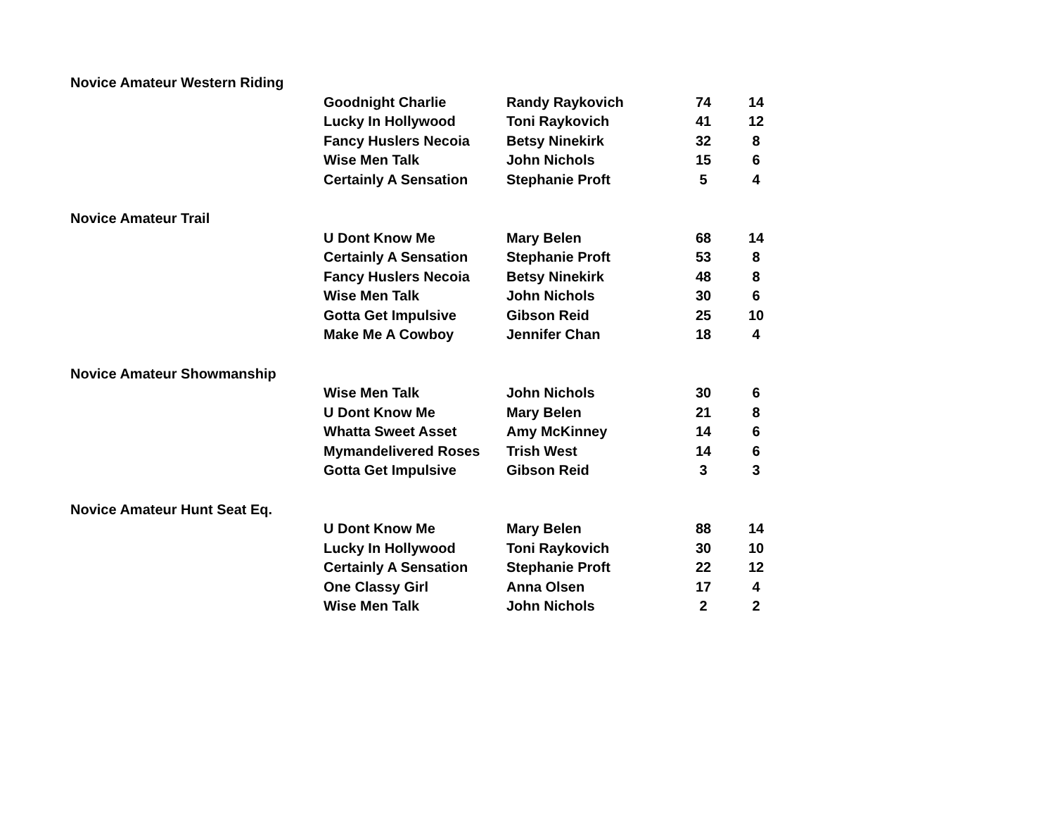| Novice Amateur Western Riding | | | | |
| | Goodnight Charlie | Randy Raykovich | 74 | 14 |
| | Lucky In Hollywood | Toni Raykovich | 41 | 12 |
| | Fancy Huslers Necoia | Betsy Ninekirk | 32 | 8 |
| | Wise Men Talk | John Nichols | 15 | 6 |
| | Certainly A Sensation | Stephanie Proft | 5 | 4 |
| Novice Amateur Trail | | | | |
| | U Dont Know Me | Mary Belen | 68 | 14 |
| | Certainly A Sensation | Stephanie Proft | 53 | 8 |
| | Fancy Huslers Necoia | Betsy Ninekirk | 48 | 8 |
| | Wise Men Talk | John Nichols | 30 | 6 |
| | Gotta Get Impulsive | Gibson Reid | 25 | 10 |
| | Make Me A Cowboy | Jennifer Chan | 18 | 4 |
| Novice Amateur Showmanship | | | | |
| | Wise Men Talk | John Nichols | 30 | 6 |
| | U Dont Know Me | Mary Belen | 21 | 8 |
| | Whatta Sweet Asset | Amy McKinney | 14 | 6 |
| | Mymandelivered Roses | Trish West | 14 | 6 |
| | Gotta Get Impulsive | Gibson Reid | 3 | 3 |
| Novice Amateur Hunt Seat Eq. | | | | |
| | U Dont Know Me | Mary Belen | 88 | 14 |
| | Lucky In Hollywood | Toni Raykovich | 30 | 10 |
| | Certainly A Sensation | Stephanie Proft | 22 | 12 |
| | One Classy Girl | Anna Olsen | 17 | 4 |
| | Wise Men Talk | John Nichols | 2 | 2 |